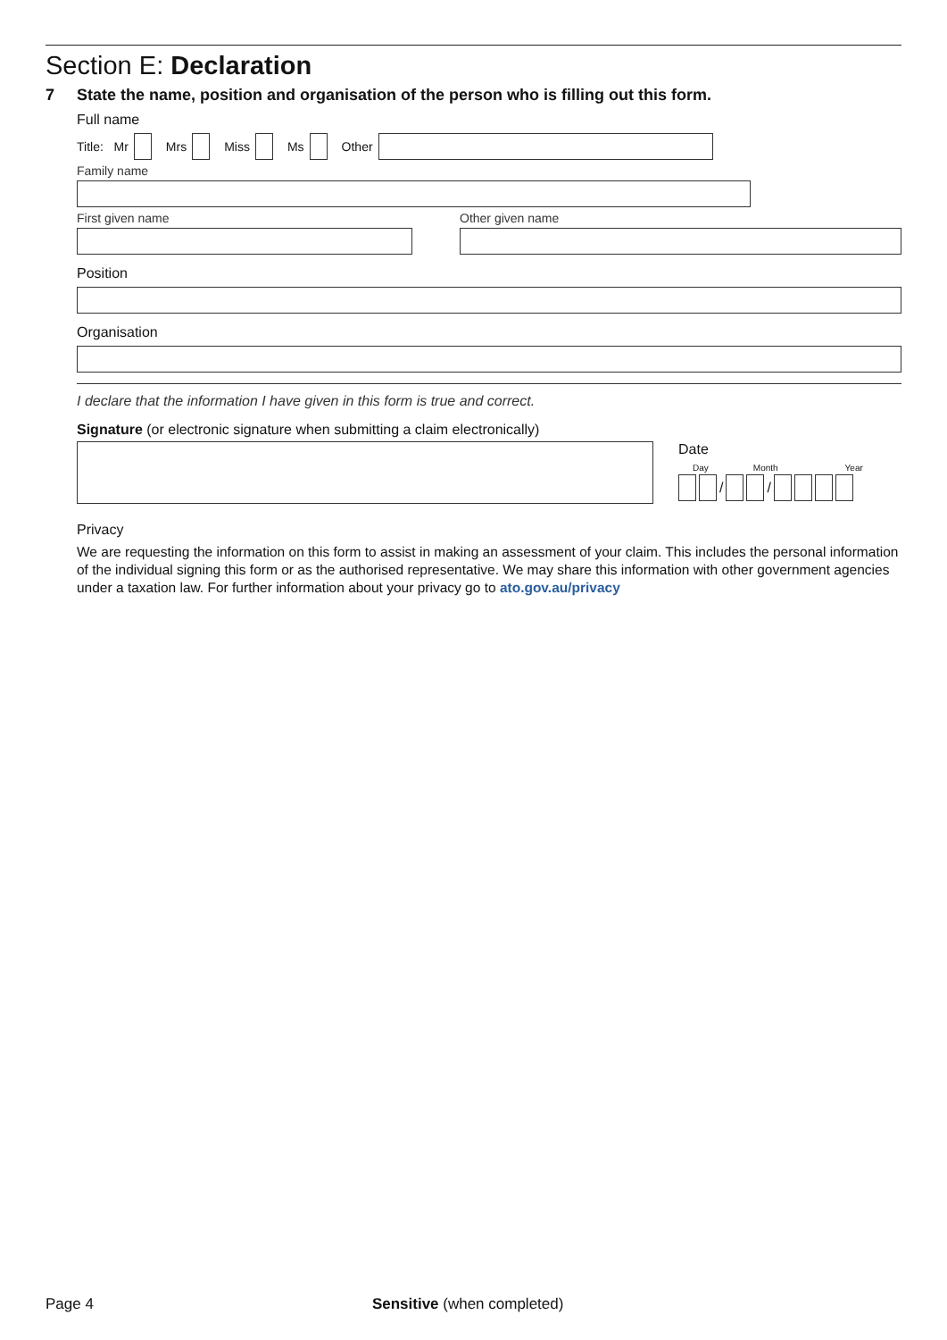Section E: Declaration
7 State the name, position and organisation of the person who is filling out this form.
Full name
Title: Mr Mrs Miss Ms Other
Family name
First given name Other given name
Position
Organisation
I declare that the information I have given in this form is true and correct.
Signature (or electronic signature when submitting a claim electronically)
Date
Day Month Year
/ /
Privacy
We are requesting the information on this form to assist in making an assessment of your claim. This includes the personal information of the individual signing this form or as the authorised representative. We may share this information with other government agencies under a taxation law. For further information about your privacy go to ato.gov.au/privacy
Page 4 Sensitive (when completed)